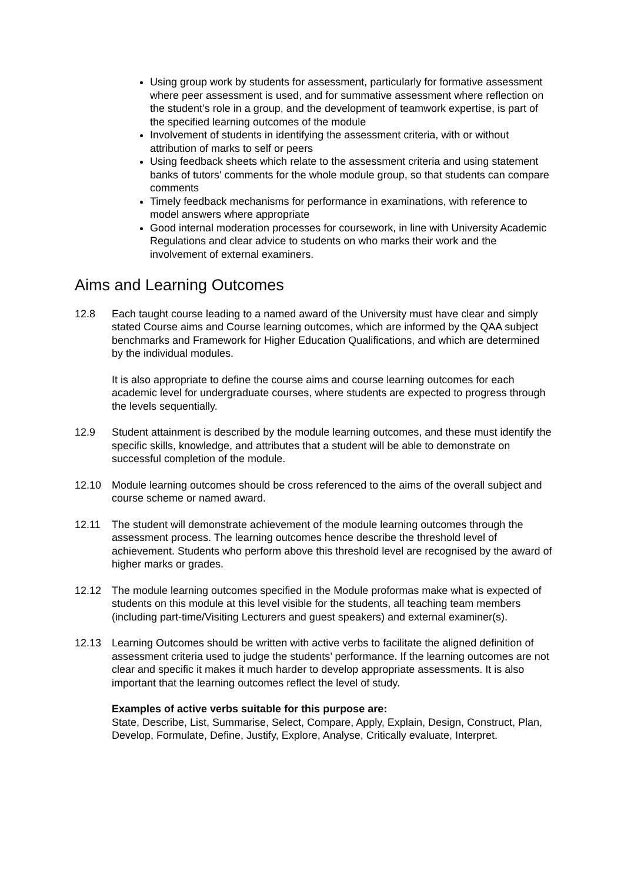Using group work by students for assessment, particularly for formative assessment where peer assessment is used, and for summative assessment where reflection on the student’s role in a group, and the development of teamwork expertise, is part of the specified learning outcomes of the module
Involvement of students in identifying the assessment criteria, with or without attribution of marks to self or peers
Using feedback sheets which relate to the assessment criteria and using statement banks of tutors' comments for the whole module group, so that students can compare comments
Timely feedback mechanisms for performance in examinations, with reference to model answers where appropriate
Good internal moderation processes for coursework, in line with University Academic Regulations and clear advice to students on who marks their work and the involvement of external examiners.
Aims and Learning Outcomes
12.8 Each taught course leading to a named award of the University must have clear and simply stated Course aims and Course learning outcomes, which are informed by the QAA subject benchmarks and Framework for Higher Education Qualifications, and which are determined by the individual modules.
It is also appropriate to define the course aims and course learning outcomes for each academic level for undergraduate courses, where students are expected to progress through the levels sequentially.
12.9 Student attainment is described by the module learning outcomes, and these must identify the specific skills, knowledge, and attributes that a student will be able to demonstrate on successful completion of the module.
12.10 Module learning outcomes should be cross referenced to the aims of the overall subject and course scheme or named award.
12.11 The student will demonstrate achievement of the module learning outcomes through the assessment process. The learning outcomes hence describe the threshold level of achievement. Students who perform above this threshold level are recognised by the award of higher marks or grades.
12.12 The module learning outcomes specified in the Module proformas make what is expected of students on this module at this level visible for the students, all teaching team members (including part-time/Visiting Lecturers and guest speakers) and external examiner(s).
12.13 Learning Outcomes should be written with active verbs to facilitate the aligned definition of assessment criteria used to judge the students’ performance. If the learning outcomes are not clear and specific it makes it much harder to develop appropriate assessments. It is also important that the learning outcomes reflect the level of study.
Examples of active verbs suitable for this purpose are:
State, Describe, List, Summarise, Select, Compare, Apply, Explain, Design, Construct, Plan, Develop, Formulate, Define, Justify, Explore, Analyse, Critically evaluate, Interpret.